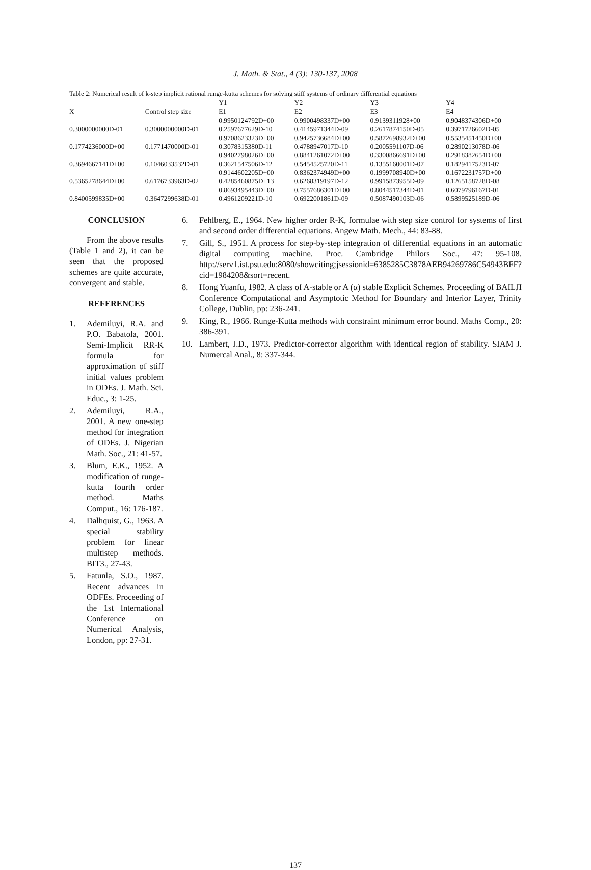J. Math. & Stat., 4 (3): 130-137, 2008
Table 2: Numerical result of k-step implicit rational runge-kutta schemes for solving stiff systems of ordinary differential equations
| | | Y1 | Y2 | Y3 | Y4 |
| --- | --- | --- | --- | --- | --- |
| X | Control step size | E1 | E2 | E3 | E4 |
| | | 0.9950124792D+00 | 0.9900498337D+00 | 0.9139311928+00 | 0.9048374306D+00 |
| 0.3000000000D-01 | 0.3000000000D-01 | 0.2597677629D-10 | 0.4145971344D-09 | 0.2617874150D-05 | 0.3971726602D-05 |
| | | 0.9708623323D+00 | 0.9425736684D+00 | 0.5872698932D+00 | 0.5535451450D+00 |
| 0.1774236000D+00 | 0.1771470000D-01 | 0.3078315380D-11 | 0.4788947017D-10 | 0.2005591107D-06 | 0.2890213078D-06 |
| | | 0.9402798026D+00 | 0.8841261072D+00 | 0.3300866691D+00 | 0.2918382654D+00 |
| 0.3694667141D+00 | 0.1046033532D-01 | 0.3621547506D-12 | 0.5454525720D-11 | 0.1355160001D-07 | 0.1829417523D-07 |
| | | 0.9144602205D+00 | 0.8362374949D+00 | 0.1999708940D+00 | 0.1672231757D+00 |
| 0.5365278644D+00 | 0.6176733963D-02 | 0.4285460875D+13 | 0.6268319197D-12 | 0.9915873955D-09 | 0.1265158728D-08 |
| | | 0.8693495443D+00 | 0.7557686301D+00 | 0.8044517344D-01 | 0.6079796167D-01 |
| 0.8400599835D+00 | 0.3647299638D-01 | 0.4961209221D-10 | 0.6922001861D-09 | 0.5087490103D-06 | 0.5899525189D-06 |
CONCLUSION
From the above results (Table 1 and 2), it can be seen that the proposed schemes are quite accurate, convergent and stable.
REFERENCES
1. Ademiluyi, R.A. and P.O. Babatola, 2001. Semi-Implicit RR-K formula for approximation of stiff initial values problem in ODEs. J. Math. Sci. Educ., 3: 1-25.
2. Ademiluyi, R.A., 2001. A new one-step method for integration of ODEs. J. Nigerian Math. Soc., 21: 41-57.
3. Blum, E.K., 1952. A modification of runge-kutta fourth order method. Maths Comput., 16: 176-187.
4. Dalhquist, G., 1963. A special stability problem for linear multistep methods. BIT3., 27-43.
5. Fatunla, S.O., 1987. Recent advances in ODFEs. Proceeding of the 1st International Conference on Numerical Analysis, London, pp: 27-31.
6. Fehlberg, E., 1964. New higher order R-K, formulae with step size control for systems of first and second order differential equations. Angew Math. Mech., 44: 83-88.
7. Gill, S., 1951. A process for step-by-step integration of differential equations in an automatic digital computing machine. Proc. Cambridge Philors Soc., 47: 95-108. http://serv1.ist.psu.edu:8080/showciting;jsessionid=6385285C3878AEB94269786C54943BFF?cid=1984208&sort=recent.
8. Hong Yuanfu, 1982. A class of A-stable or A (α) stable Explicit Schemes. Proceeding of BAILJI Conference Computational and Asymptotic Method for Boundary and Interior Layer, Trinity College, Dublin, pp: 236-241.
9. King, R., 1966. Runge-Kutta methods with constraint minimum error bound. Maths Comp., 20: 386-391.
10. Lambert, J.D., 1973. Predictor-corrector algorithm with identical region of stability. SIAM J. Numercal Anal., 8: 337-344.
137